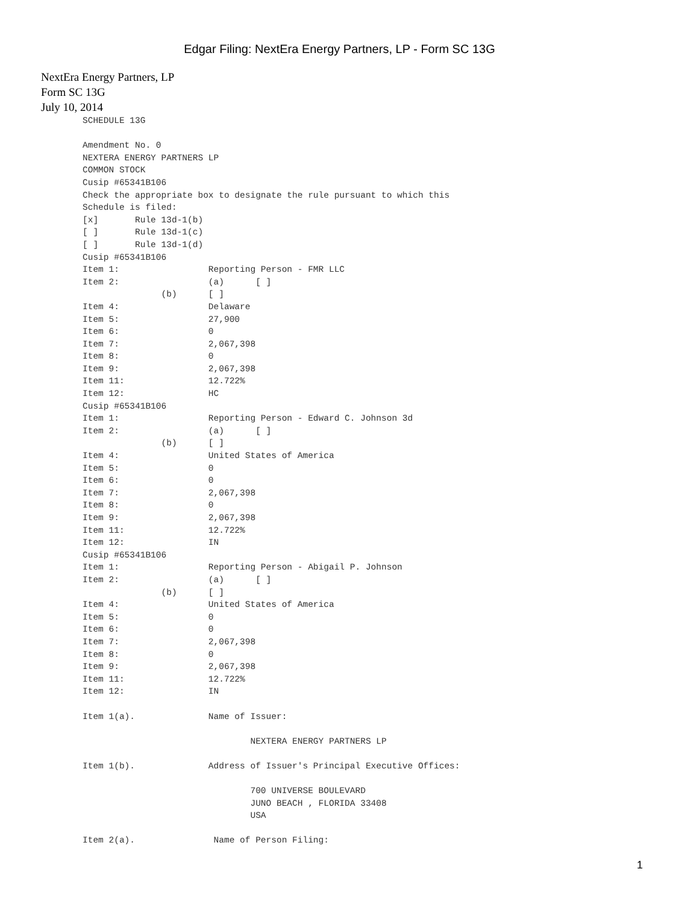Edgar Filing: NextEra Energy Partners, LP - Form SC 13G
NextEra Energy Partners, LP
Form SC 13G
July 10, 2014
SCHEDULE 13G

Amendment No. 0
NEXTERA ENERGY PARTNERS LP
COMMON STOCK
Cusip #65341B106
Check the appropriate box to designate the rule pursuant to which this
Schedule is filed:
[x]       Rule 13d-1(b)
[ ]       Rule 13d-1(c)
[ ]       Rule 13d-1(d)
Cusip #65341B106
Item 1:                 Reporting Person - FMR LLC
Item 2:                 (a)      [ ]
               (b)      [ ]
Item 4:                 Delaware
Item 5:                 27,900
Item 6:                 0
Item 7:                 2,067,398
Item 8:                 0
Item 9:                 2,067,398
Item 11:                12.722%
Item 12:                HC
Cusip #65341B106
Item 1:                 Reporting Person - Edward C. Johnson 3d
Item 2:                 (a)      [ ]
               (b)      [ ]
Item 4:                 United States of America
Item 5:                 0
Item 6:                 0
Item 7:                 2,067,398
Item 8:                 0
Item 9:                 2,067,398
Item 11:                12.722%
Item 12:                IN
Cusip #65341B106
Item 1:                 Reporting Person - Abigail P. Johnson
Item 2:                 (a)      [ ]
               (b)      [ ]
Item 4:                 United States of America
Item 5:                 0
Item 6:                 0
Item 7:                 2,067,398
Item 8:                 0
Item 9:                 2,067,398
Item 11:                12.722%
Item 12:                IN

Item 1(a).              Name of Issuer:

                                NEXTERA ENERGY PARTNERS LP

Item 1(b).              Address of Issuer's Principal Executive Offices:

                                700 UNIVERSE BOULEVARD
                                JUNO BEACH , FLORIDA 33408
                                USA

Item 2(a).               Name of Person Filing:
1